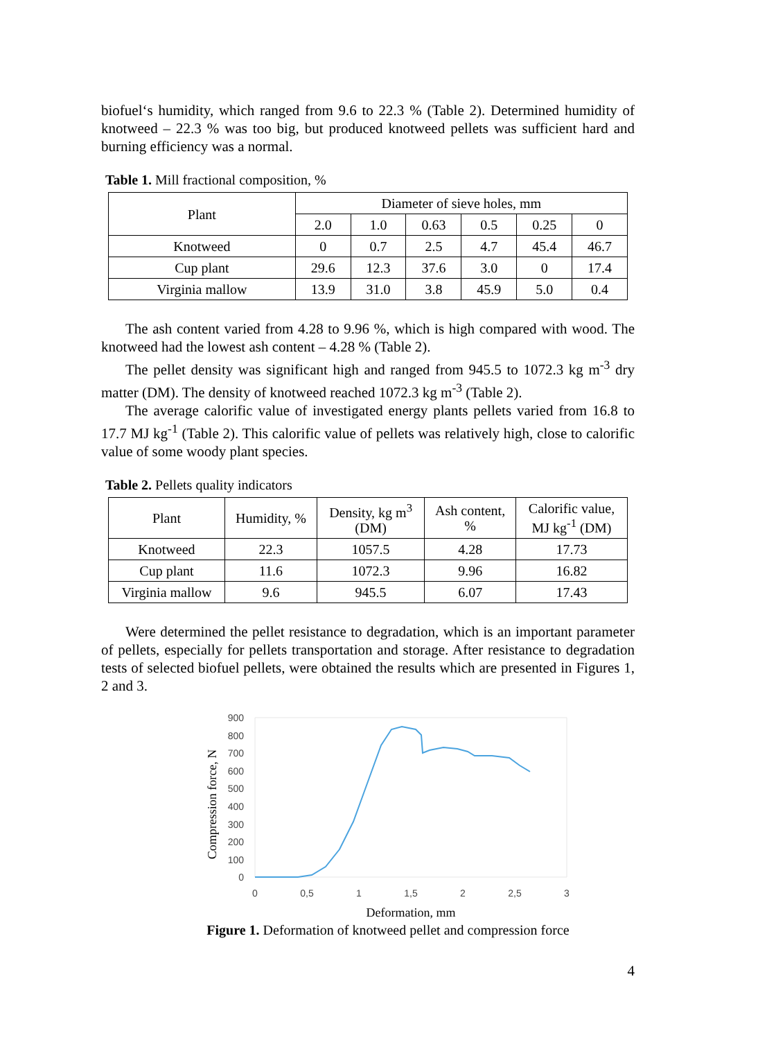biofuel‘s humidity, which ranged from 9.6 to 22.3 % (Table 2). Determined humidity of knotweed – 22.3 % was too big, but produced knotweed pellets was sufficient hard and burning efficiency was a normal.
Table 1. Mill fractional composition, %
| Plant | Diameter of sieve holes, mm | | | | | |
| | 2.0 | 1.0 | 0.63 | 0.5 | 0.25 | 0 |
| Knotweed | 0 | 0.7 | 2.5 | 4.7 | 45.4 | 46.7 |
| Cup plant | 29.6 | 12.3 | 37.6 | 3.0 | 0 | 17.4 |
| Virginia mallow | 13.9 | 31.0 | 3.8 | 45.9 | 5.0 | 0.4 |
The ash content varied from 4.28 to 9.96 %, which is high compared with wood. The knotweed had the lowest ash content – 4.28 % (Table 2).
The pellet density was significant high and ranged from 945.5 to 1072.3 kg m<sup>-3</sup> dry matter (DM). The density of knotweed reached 1072.3 kg m<sup>-3</sup> (Table 2).
The average calorific value of investigated energy plants pellets varied from 16.8 to 17.7 MJ kg<sup>-1</sup> (Table 2). This calorific value of pellets was relatively high, close to calorific value of some woody plant species.
Table 2. Pellets quality indicators
| Plant | Humidity, % | Density, kg m<sup>3</sup> (DM) | Ash content, % | Calorific value, MJ kg<sup>-1</sup> (DM) |
| Knotweed | 22.3 | 1057.5 | 4.28 | 17.73 |
| Cup plant | 11.6 | 1072.3 | 9.96 | 16.82 |
| Virginia mallow | 9.6 | 945.5 | 6.07 | 17.43 |
Were determined the pellet resistance to degradation, which is an important parameter of pellets, especially for pellets transportation and storage. After resistance to degradation tests of selected biofuel pellets, were obtained the results which are presented in Figures 1, 2 and 3.
900
800
700
600
500
400
300
200
100
0
0
0,5
1
1,5
2
2,5
3
Deformation, mm
Compression force, N
Figure 1. Deformation of knotweed pellet and compression force
4